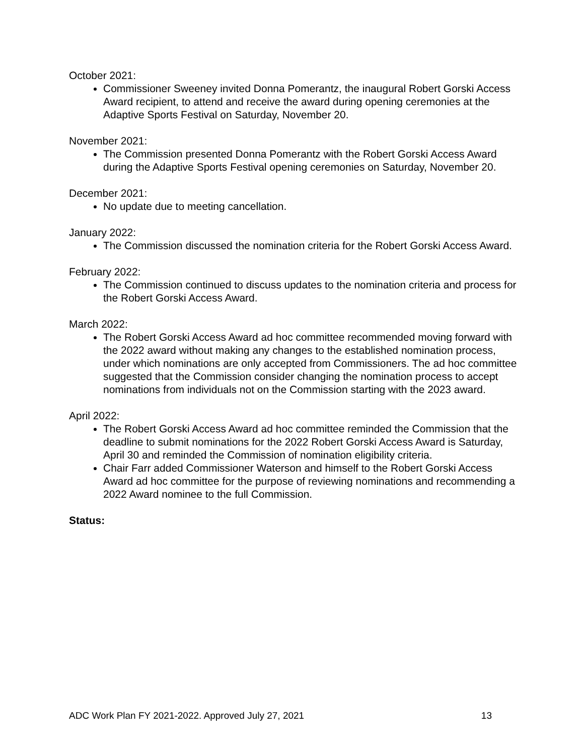October 2021:
Commissioner Sweeney invited Donna Pomerantz, the inaugural Robert Gorski Access Award recipient, to attend and receive the award during opening ceremonies at the Adaptive Sports Festival on Saturday, November 20.
November 2021:
The Commission presented Donna Pomerantz with the Robert Gorski Access Award during the Adaptive Sports Festival opening ceremonies on Saturday, November 20.
December 2021:
No update due to meeting cancellation.
January 2022:
The Commission discussed the nomination criteria for the Robert Gorski Access Award.
February 2022:
The Commission continued to discuss updates to the nomination criteria and process for the Robert Gorski Access Award.
March 2022:
The Robert Gorski Access Award ad hoc committee recommended moving forward with the 2022 award without making any changes to the established nomination process, under which nominations are only accepted from Commissioners. The ad hoc committee suggested that the Commission consider changing the nomination process to accept nominations from individuals not on the Commission starting with the 2023 award.
April 2022:
The Robert Gorski Access Award ad hoc committee reminded the Commission that the deadline to submit nominations for the 2022 Robert Gorski Access Award is Saturday, April 30 and reminded the Commission of nomination eligibility criteria.
Chair Farr added Commissioner Waterson and himself to the Robert Gorski Access Award ad hoc committee for the purpose of reviewing nominations and recommending a 2022 Award nominee to the full Commission.
Status:
ADC Work Plan FY 2021-2022. Approved July 27, 2021 13